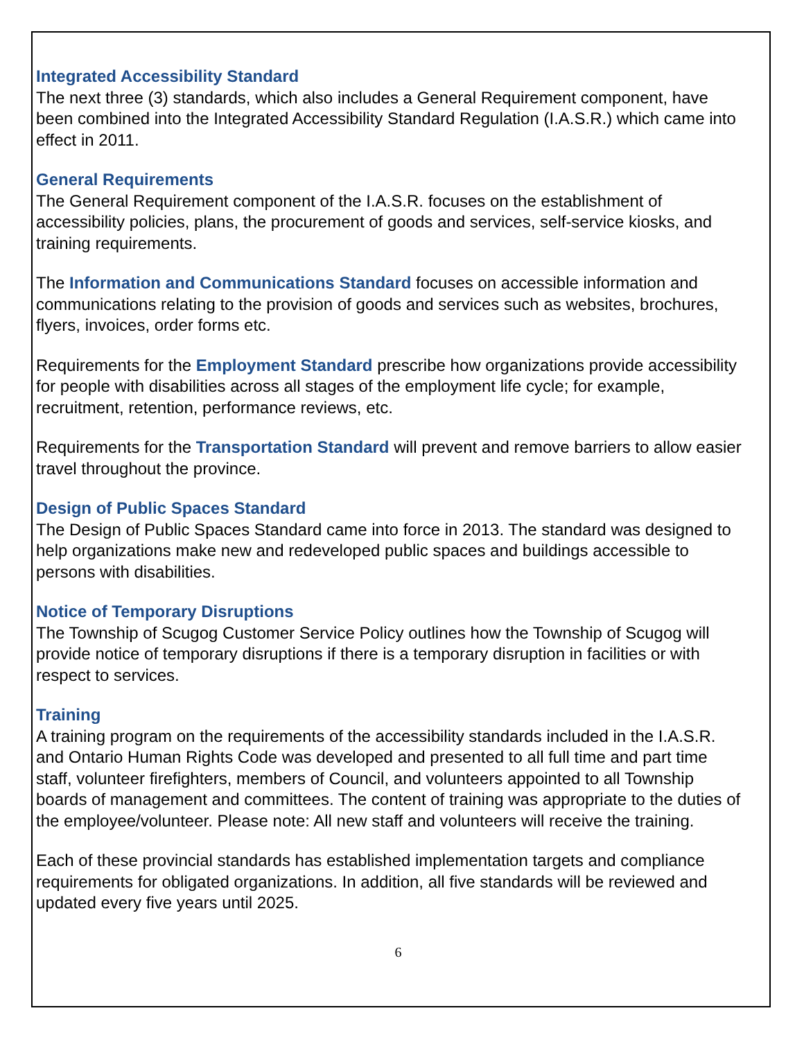Integrated Accessibility Standard
The next three (3) standards, which also includes a General Requirement component, have been combined into the Integrated Accessibility Standard Regulation (I.A.S.R.) which came into effect in 2011.
General Requirements
The General Requirement component of the I.A.S.R. focuses on the establishment of accessibility policies, plans, the procurement of goods and services, self-service kiosks, and training requirements.
The Information and Communications Standard focuses on accessible information and communications relating to the provision of goods and services such as websites, brochures, flyers, invoices, order forms etc.
Requirements for the Employment Standard prescribe how organizations provide accessibility for people with disabilities across all stages of the employment life cycle; for example, recruitment, retention, performance reviews, etc.
Requirements for the Transportation Standard will prevent and remove barriers to allow easier travel throughout the province.
Design of Public Spaces Standard
The Design of Public Spaces Standard came into force in 2013. The standard was designed to help organizations make new and redeveloped public spaces and buildings accessible to persons with disabilities.
Notice of Temporary Disruptions
The Township of Scugog Customer Service Policy outlines how the Township of Scugog will provide notice of temporary disruptions if there is a temporary disruption in facilities or with respect to services.
Training
A training program on the requirements of the accessibility standards included in the I.A.S.R. and Ontario Human Rights Code was developed and presented to all full time and part time staff, volunteer firefighters, members of Council, and volunteers appointed to all Township boards of management and committees. The content of training was appropriate to the duties of the employee/volunteer. Please note: All new staff and volunteers will receive the training.
Each of these provincial standards has established implementation targets and compliance requirements for obligated organizations. In addition, all five standards will be reviewed and updated every five years until 2025.
6